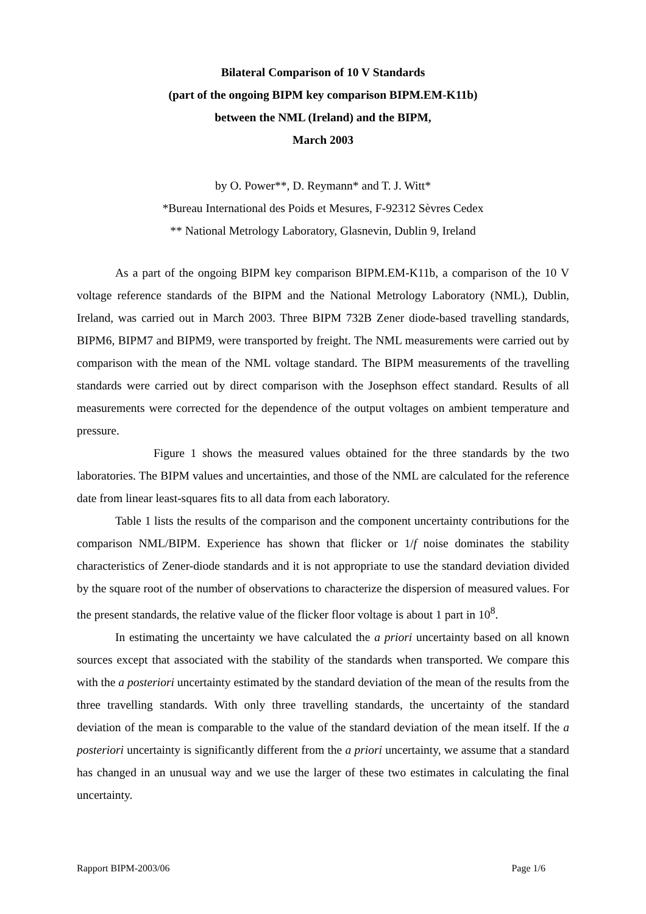Bilateral Comparison of 10 V Standards
(part of the ongoing BIPM key comparison BIPM.EM-K11b)
between the NML (Ireland) and the BIPM,
March 2003
by O. Power**, D. Reymann* and T. J. Witt*
*Bureau International des Poids et Mesures, F-92312 Sèvres Cedex
** National Metrology Laboratory, Glasnevin, Dublin 9, Ireland
As a part of the ongoing BIPM key comparison BIPM.EM-K11b, a comparison of the 10 V voltage reference standards of the BIPM and the National Metrology Laboratory (NML), Dublin, Ireland, was carried out in March 2003. Three BIPM 732B Zener diode-based travelling standards, BIPM6, BIPM7 and BIPM9, were transported by freight. The NML measurements were carried out by comparison with the mean of the NML voltage standard. The BIPM measurements of the travelling standards were carried out by direct comparison with the Josephson effect standard. Results of all measurements were corrected for the dependence of the output voltages on ambient temperature and pressure.
Figure 1 shows the measured values obtained for the three standards by the two laboratories. The BIPM values and uncertainties, and those of the NML are calculated for the reference date from linear least-squares fits to all data from each laboratory.
Table 1 lists the results of the comparison and the component uncertainty contributions for the comparison NML/BIPM. Experience has shown that flicker or 1/f noise dominates the stability characteristics of Zener-diode standards and it is not appropriate to use the standard deviation divided by the square root of the number of observations to characterize the dispersion of measured values. For the present standards, the relative value of the flicker floor voltage is about 1 part in 10<sup>8</sup>.
In estimating the uncertainty we have calculated the a priori uncertainty based on all known sources except that associated with the stability of the standards when transported. We compare this with the a posteriori uncertainty estimated by the standard deviation of the mean of the results from the three travelling standards. With only three travelling standards, the uncertainty of the standard deviation of the mean is comparable to the value of the standard deviation of the mean itself. If the a posteriori uncertainty is significantly different from the a priori uncertainty, we assume that a standard has changed in an unusual way and we use the larger of these two estimates in calculating the final uncertainty.
Rapport BIPM-2003/06 Page 1/6